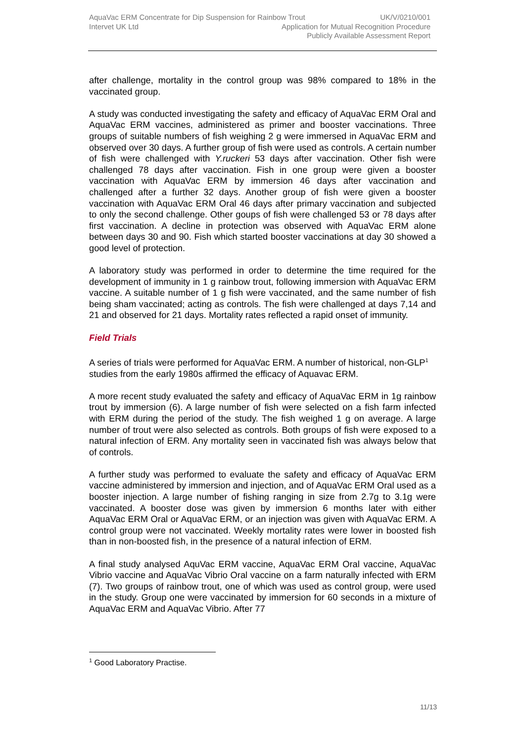AquaVac ERM Concentrate for Dip Suspension for Rainbow Trout UK/V/0210/001
Intervet UK Ltd Application for Mutual Recognition Procedure
Publicly Available Assessment Report
after challenge, mortality in the control group was 98% compared to 18% in the vaccinated group.
A study was conducted investigating the safety and efficacy of AquaVac ERM Oral and AquaVac ERM vaccines, administered as primer and booster vaccinations. Three groups of suitable numbers of fish weighing 2 g were immersed in AquaVac ERM and observed over 30 days. A further group of fish were used as controls. A certain number of fish were challenged with Y.ruckeri 53 days after vaccination. Other fish were challenged 78 days after vaccination. Fish in one group were given a booster vaccination with AquaVac ERM by immersion 46 days after vaccination and challenged after a further 32 days. Another group of fish were given a booster vaccination with AquaVac ERM Oral 46 days after primary vaccination and subjected to only the second challenge. Other goups of fish were challenged 53 or 78 days after first vaccination. A decline in protection was observed with AquaVac ERM alone between days 30 and 90. Fish which started booster vaccinations at day 30 showed a good level of protection.
A laboratory study was performed in order to determine the time required for the development of immunity in 1 g rainbow trout, following immersion with AquaVac ERM vaccine. A suitable number of 1 g fish were vaccinated, and the same number of fish being sham vaccinated; acting as controls. The fish were challenged at days 7,14 and 21 and observed for 21 days. Mortality rates reflected a rapid onset of immunity.
Field Trials
A series of trials were performed for AquaVac ERM. A number of historical, non-GLP<sup>1</sup> studies from the early 1980s affirmed the efficacy of Aquavac ERM.
A more recent study evaluated the safety and efficacy of AquaVac ERM in 1g rainbow trout by immersion (6). A large number of fish were selected on a fish farm infected with ERM during the period of the study. The fish weighed 1 g on average. A large number of trout were also selected as controls. Both groups of fish were exposed to a natural infection of ERM. Any mortality seen in vaccinated fish was always below that of controls.
A further study was performed to evaluate the safety and efficacy of AquaVac ERM vaccine administered by immersion and injection, and of AquaVac ERM Oral used as a booster injection. A large number of fishing ranging in size from 2.7g to 3.1g were vaccinated. A booster dose was given by immersion 6 months later with either AquaVac ERM Oral or AquaVac ERM, or an injection was given with AquaVac ERM. A control group were not vaccinated. Weekly mortality rates were lower in boosted fish than in non-boosted fish, in the presence of a natural infection of ERM.
A final study analysed AquVac ERM vaccine, AquaVac ERM Oral vaccine, AquaVac Vibrio vaccine and AquaVac Vibrio Oral vaccine on a farm naturally infected with ERM (7). Two groups of rainbow trout, one of which was used as control group, were used in the study. Group one were vaccinated by immersion for 60 seconds in a mixture of AquaVac ERM and AquaVac Vibrio. After 77
<sup>1</sup> Good Laboratory Practise.
11/13